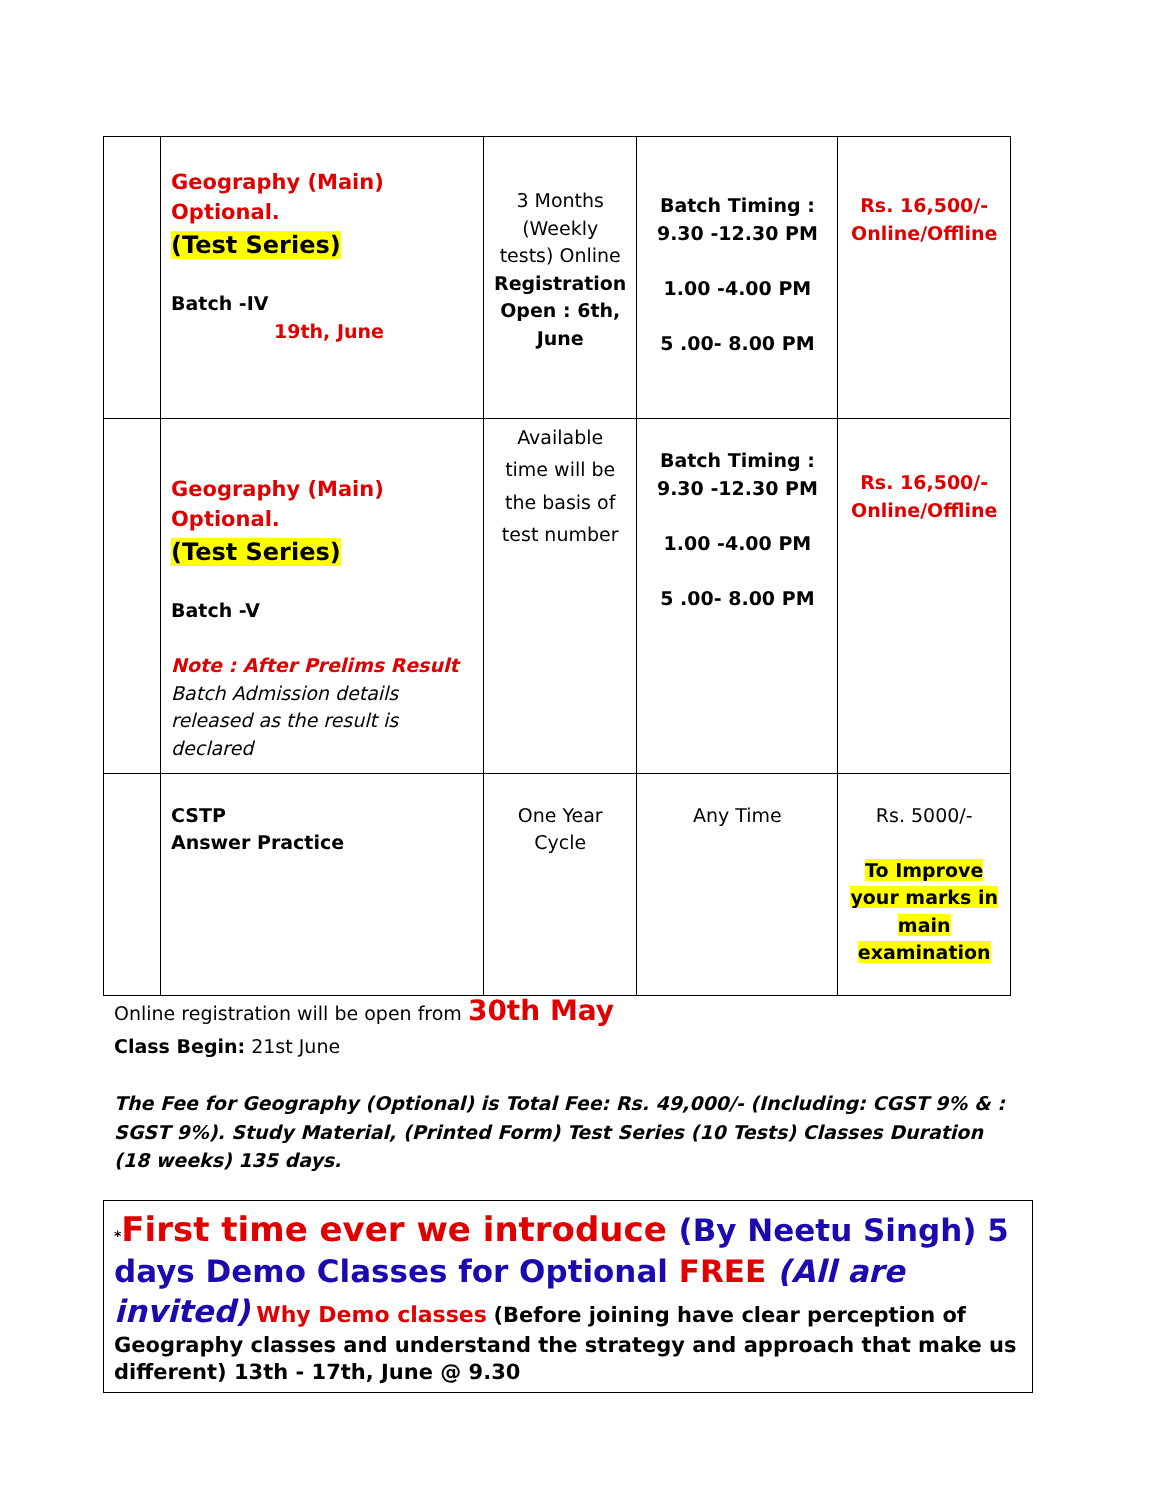| | Geography (Main) Optional. (Test Series) Batch -IV 19th, June | 3 Months (Weekly tests) Online Registration Open : 6th, June | Batch Timing : 9.30 -12.30 PM 1.00 -4.00 PM 5 .00- 8.00 PM | Rs. 16,500/- Online/Offline |
| | Geography (Main) Optional. (Test Series) Batch -V Note : After Prelims Result Batch Admission details released as the result is declared | Available time will be the basis of test number | Batch Timing : 9.30 -12.30 PM 1.00 -4.00 PM 5 .00- 8.00 PM | Rs. 16,500/- Online/Offline |
| | CSTP Answer Practice | One Year Cycle | Any Time | Rs. 5000/- To Improve your marks in main examination |
Online registration will be open from 30th May
Class Begin: 21st June
The Fee for Geography (Optional) is Total Fee: Rs. 49,000/- (Including: CGST 9% & : SGST 9%). Study Material, (Printed Form) Test Series (10 Tests) Classes Duration (18 weeks) 135 days.
*First time ever we introduce (By Neetu Singh) 5 days Demo Classes for Optional FREE (All are invited) Why Demo classes (Before joining have clear perception of Geography classes and understand the strategy and approach that make us different) 13th - 17th, June @ 9.30